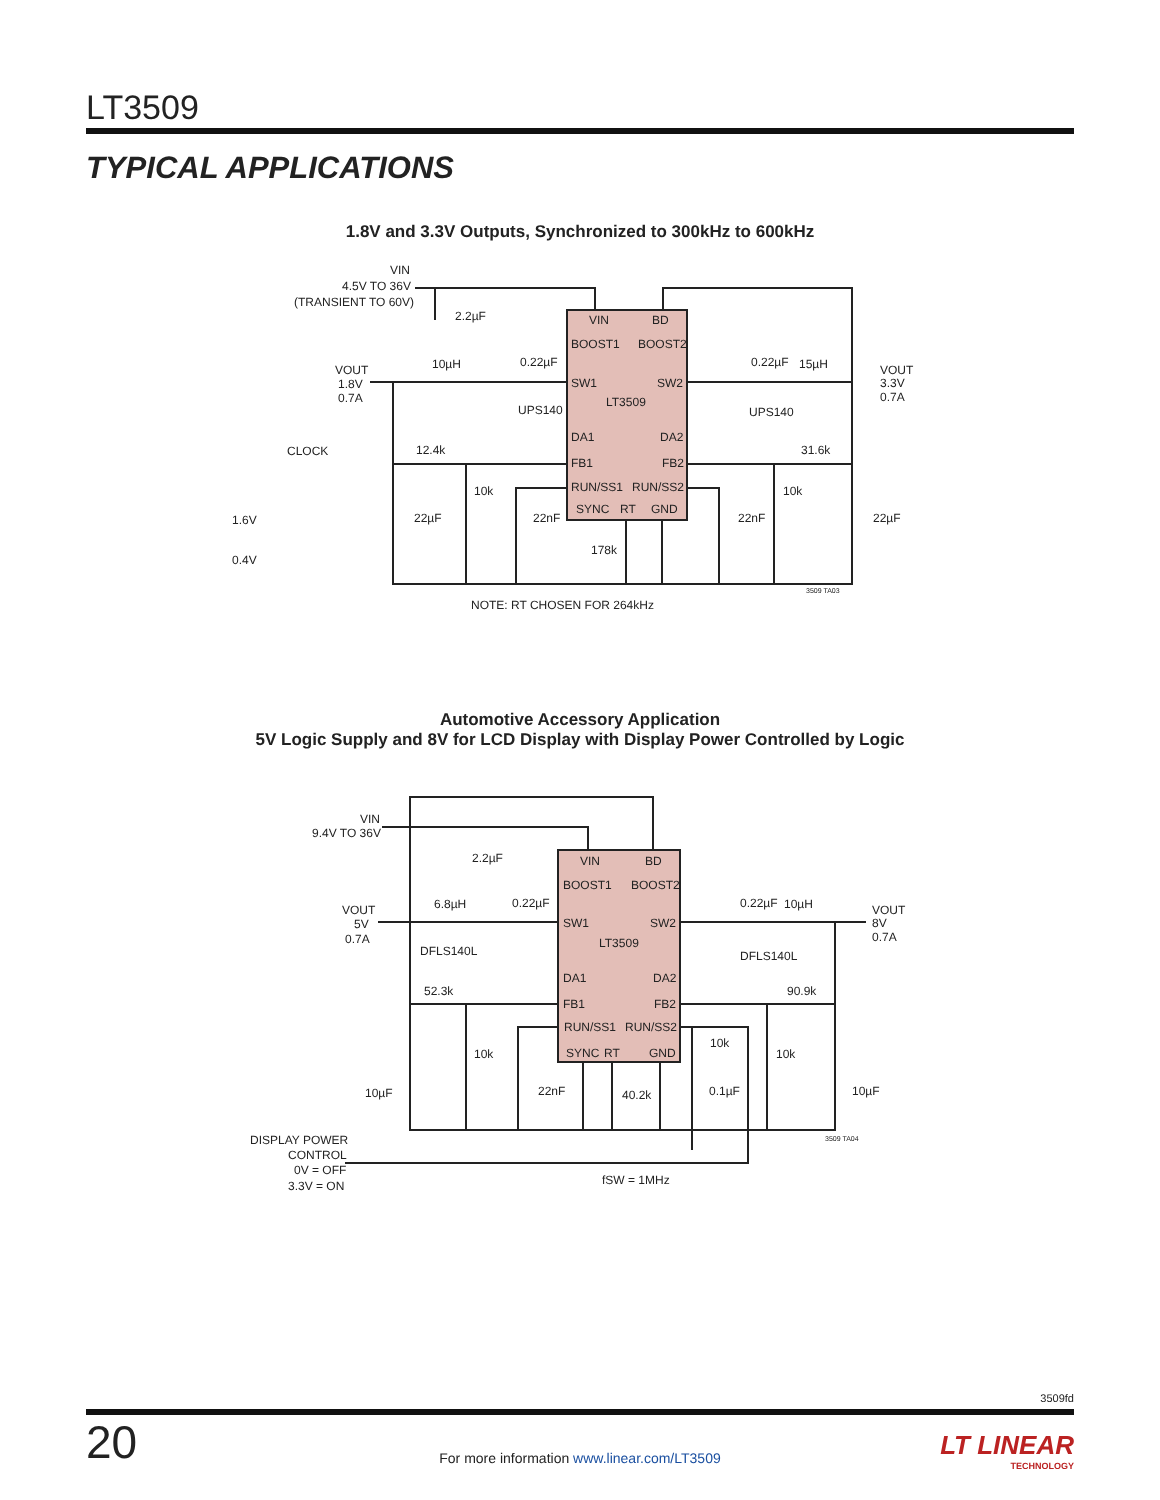LT3509
TYPICAL APPLICATIONS
1.8V and 3.3V Outputs, Synchronized to 300kHz to 600kHz
VIN
4.5V TO 36V
(TRANSIENT TO 60V)
2.2µF
VIN
BD
BOOST1
BOOST2
VOUT
1.8V
0.7A
10µH
0.22µF
SW1
SW2
0.22µF
15µH
VOUT
3.3V
0.7A
LT3509
UPS140
UPS140
DA1
DA2
CLOCK
12.4k
31.6k
FB1
FB2
10k
RUN/SS1
RUN/SS2
10k
SYNC
RT
GND
1.6V
22µF
22nF
22nF
22µF
178k
0.4V
NOTE: RT CHOSEN FOR 264kHz
3509 TA03
Automotive Accessory Application
5V Logic Supply and 8V for LCD Display with Display Power Controlled by Logic
VIN
9.4V TO 36V
2.2µF
VIN
BD
BOOST1
BOOST2
VOUT
5V
0.7A
6.8µH
0.22µF
0.22µF
10µH
VOUT
8V
0.7A
SW1
SW2
LT3509
DFLS140L
DFLS140L
DA1
DA2
52.3k
90.9k
FB1
FB2
RUN/SS1
RUN/SS2
10k
10k
SYNC
RT
GND
10k
10µF
22nF
40.2k
0.1µF
10µF
3509 TA04
DISPLAY POWER
CONTROL
0V = OFF
3.3V = ON
fSW = 1MHz
3509fd
20
For more information www.linear.com/LT3509
LT LINEAR
TECHNOLOGY